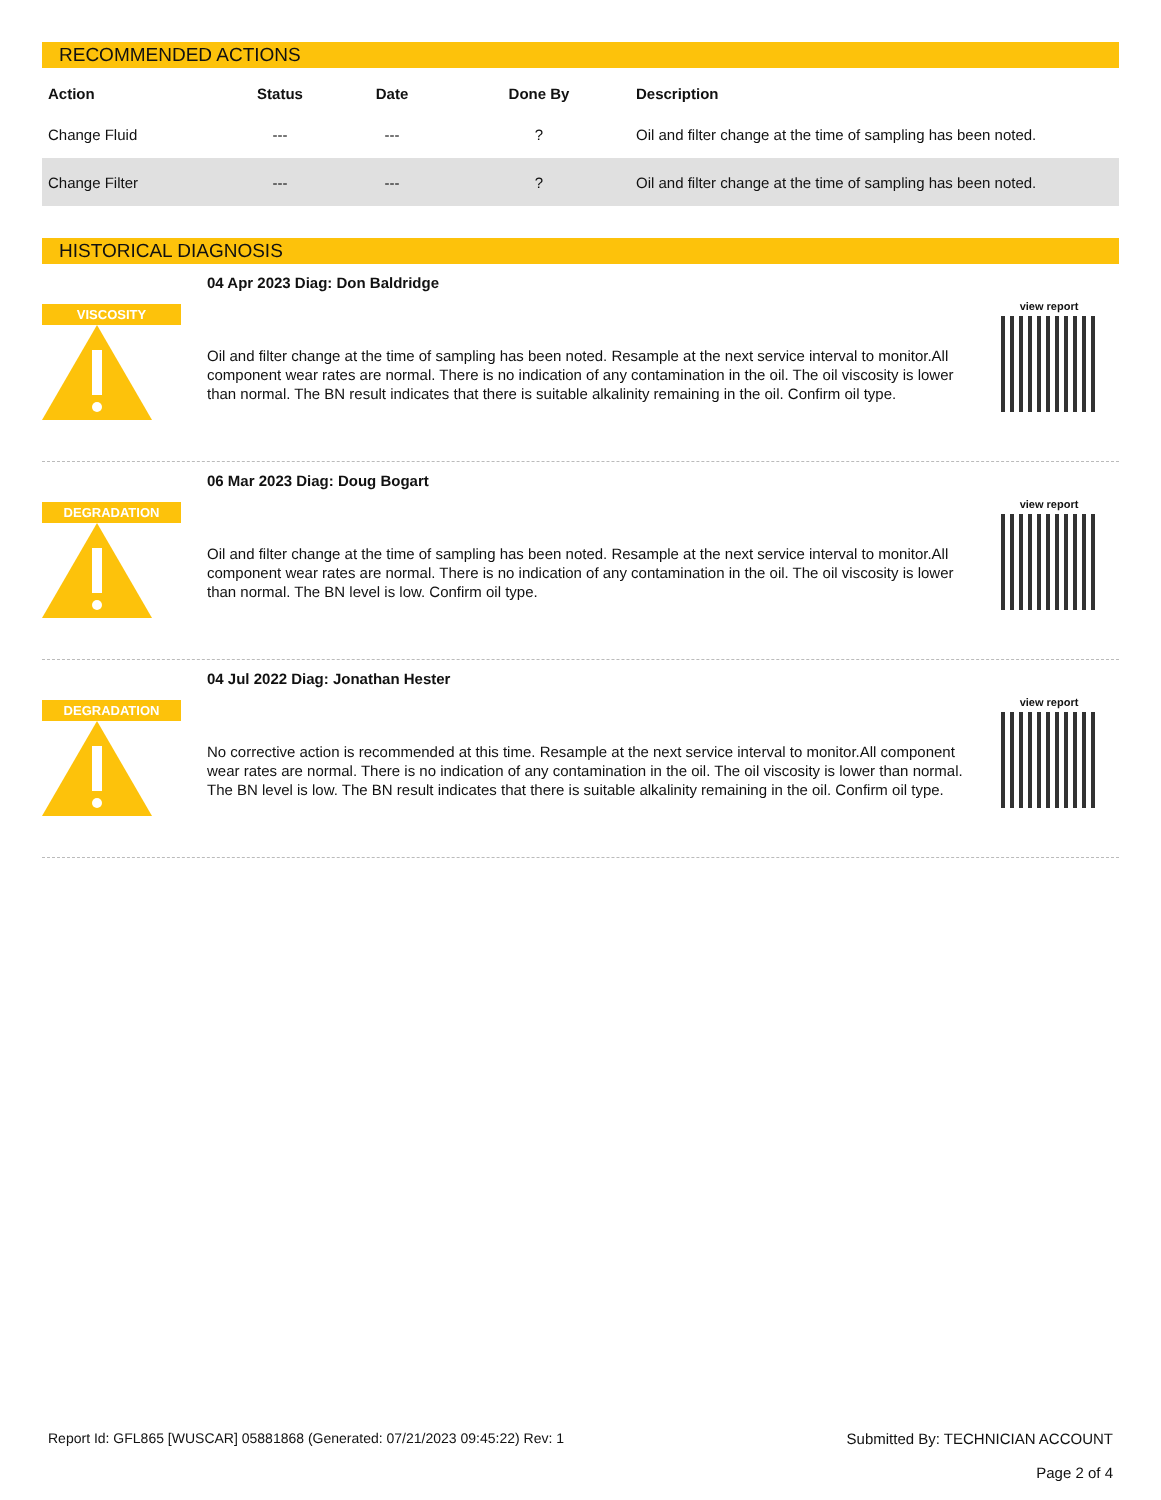RECOMMENDED ACTIONS
| Action | Status | Date | Done By | Description |
| --- | --- | --- | --- | --- |
| Change Fluid | --- | --- | ? | Oil and filter change at the time of sampling has been noted. |
| Change Filter | --- | --- | ? | Oil and filter change at the time of sampling has been noted. |
HISTORICAL DIAGNOSIS
VISCOSITY
04 Apr 2023 Diag: Don Baldridge
Oil and filter change at the time of sampling has been noted. Resample at the next service interval to monitor.All component wear rates are normal. There is no indication of any contamination in the oil. The oil viscosity is lower than normal. The BN result indicates that there is suitable alkalinity remaining in the oil. Confirm oil type.
view report
DEGRADATION
06 Mar 2023 Diag: Doug Bogart
Oil and filter change at the time of sampling has been noted. Resample at the next service interval to monitor.All component wear rates are normal. There is no indication of any contamination in the oil. The oil viscosity is lower than normal. The BN level is low. Confirm oil type.
view report
DEGRADATION
04 Jul 2022 Diag: Jonathan Hester
No corrective action is recommended at this time. Resample at the next service interval to monitor.All component wear rates are normal. There is no indication of any contamination in the oil. The oil viscosity is lower than normal. The BN level is low. The BN result indicates that there is suitable alkalinity remaining in the oil. Confirm oil type.
view report
Report Id: GFL865 [WUSCAR] 05881868 (Generated: 07/21/2023 09:45:22) Rev: 1
Submitted By: TECHNICIAN ACCOUNT
Page 2 of 4